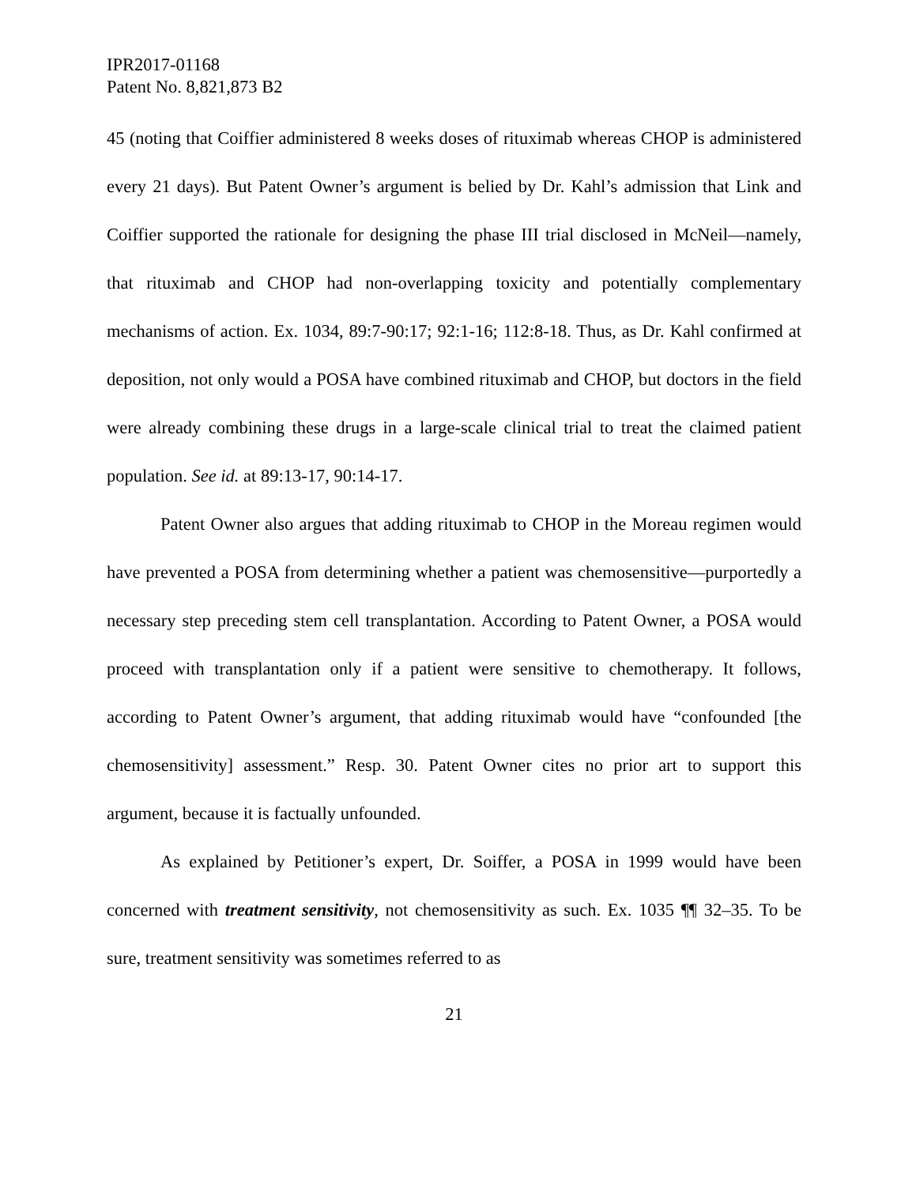IPR2017-01168
Patent No. 8,821,873 B2
45 (noting that Coiffier administered 8 weeks doses of rituximab whereas CHOP is administered every 21 days). But Patent Owner’s argument is belied by Dr. Kahl’s admission that Link and Coiffier supported the rationale for designing the phase III trial disclosed in McNeil—namely, that rituximab and CHOP had non-overlapping toxicity and potentially complementary mechanisms of action. Ex. 1034, 89:7-90:17; 92:1-16; 112:8-18. Thus, as Dr. Kahl confirmed at deposition, not only would a POSA have combined rituximab and CHOP, but doctors in the field were already combining these drugs in a large-scale clinical trial to treat the claimed patient population. See id. at 89:13-17, 90:14-17.
Patent Owner also argues that adding rituximab to CHOP in the Moreau regimen would have prevented a POSA from determining whether a patient was chemosensitive—purportedly a necessary step preceding stem cell transplantation. According to Patent Owner, a POSA would proceed with transplantation only if a patient were sensitive to chemotherapy. It follows, according to Patent Owner’s argument, that adding rituximab would have “confounded [the chemosensitivity] assessment.” Resp. 30. Patent Owner cites no prior art to support this argument, because it is factually unfounded.
As explained by Petitioner’s expert, Dr. Soiffer, a POSA in 1999 would have been concerned with treatment sensitivity, not chemosensitivity as such. Ex. 1035 ¶¶ 32–35. To be sure, treatment sensitivity was sometimes referred to as
21